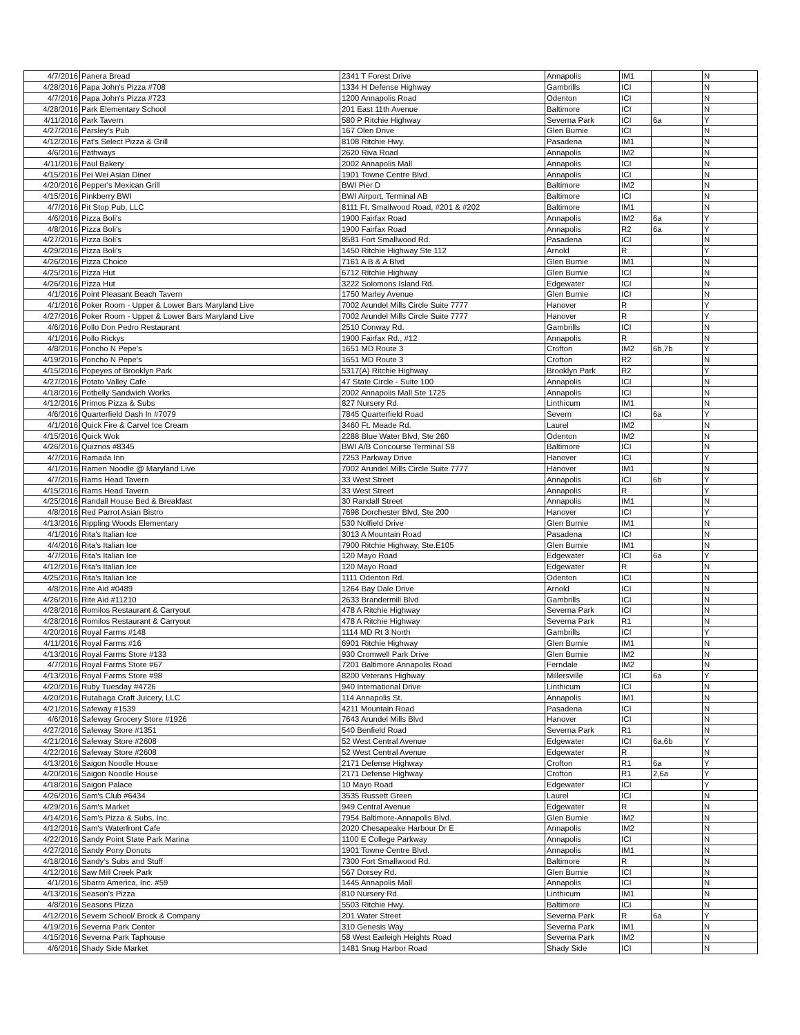| 4/7/2016 | Panera Bread | 2341 T Forest Drive | Annapolis | IM1 | | N |
| 4/28/2016 | Papa John's Pizza #708 | 1334 H Defense Highway | Gambrills | ICI | | N |
| 4/7/2016 | Papa John's Pizza #723 | 1200 Annapolis Road | Odenton | ICI | | N |
| 4/28/2016 | Park Elementary School | 201 East 11th Avenue | Baltimore | ICI | | N |
| 4/11/2016 | Park Tavern | 580 P Ritchie Highway | Severna Park | ICI | 6a | Y |
| 4/27/2016 | Parsley's Pub | 167 Olen Drive | Glen Burnie | ICI | | N |
| 4/12/2016 | Pat's Select Pizza & Grill | 8108 Ritchie Hwy. | Pasadena | IM1 | | N |
| 4/6/2016 | Pathways | 2620 Riva Road | Annapolis | IM2 | | N |
| 4/11/2016 | Paul Bakery | 2002 Annapolis Mall | Annapolis | ICI | | N |
| 4/15/2016 | Pei Wei Asian Diner | 1901 Towne Centre Blvd. | Annapolis | ICI | | N |
| 4/20/2016 | Pepper's Mexican Grill | BWI Pier D | Baltimore | IM2 | | N |
| 4/15/2016 | Pinkberry BWI | BWI Airport, Terminal AB | Baltimore | ICI | | N |
| 4/7/2016 | Pit Stop Pub, LLC | 8111 Ft. Smallwood Road, #201 & #202 | Baltimore | IM1 | | N |
| 4/6/2016 | Pizza Boli's | 1900 Fairfax Road | Annapolis | IM2 | 6a | Y |
| 4/8/2016 | Pizza Boli's | 1900 Fairfax Road | Annapolis | R2 | 6a | Y |
| 4/27/2016 | Pizza Boli's | 8581 Fort Smallwood Rd. | Pasadena | ICI | | N |
| 4/29/2016 | Pizza Boli's | 1450 Ritchie Highway Ste 112 | Arnold | R | | Y |
| 4/26/2016 | Pizza Choice | 7161 A B & A Blvd | Glen Burnie | IM1 | | N |
| 4/25/2016 | Pizza Hut | 6712 Ritchie Highway | Glen Burnie | ICI | | N |
| 4/26/2016 | Pizza Hut | 3222 Solomons Island Rd. | Edgewater | ICI | | N |
| 4/1/2016 | Point Pleasant Beach Tavern | 1750 Marley Avenue | Glen Burnie | ICI | | N |
| 4/1/2016 | Poker Room - Upper & Lower Bars Maryland Live | 7002 Arundel Mills Circle Suite 7777 | Hanover | R | | Y |
| 4/27/2016 | Poker Room - Upper & Lower Bars Maryland Live | 7002 Arundel Mills Circle Suite 7777 | Hanover | R | | Y |
| 4/6/2016 | Pollo Don Pedro Restaurant | 2510 Conway Rd. | Gambrills | ICI | | N |
| 4/1/2016 | Pollo Rickys | 1900 Fairfax Rd., #12 | Annapolis | R | | N |
| 4/8/2016 | Poncho N Pepe's | 1651 MD Route 3 | Crofton | IM2 | 6b,7b | Y |
| 4/19/2016 | Poncho N Pepe's | 1651 MD Route 3 | Crofton | R2 | | N |
| 4/15/2016 | Popeyes of Brooklyn Park | 5317(A) Ritchie Highway | Brooklyn Park | R2 | | Y |
| 4/27/2016 | Potato Valley Cafe | 47 State Circle - Suite 100 | Annapolis | ICI | | N |
| 4/18/2016 | Potbelly Sandwich Works | 2002 Annapolis Mall Ste 1725 | Annapolis | ICI | | N |
| 4/12/2016 | Primos Pizza & Subs | 827 Nursery Rd. | Linthicum | IM1 | | N |
| 4/6/2016 | Quarterfield Dash In #7079 | 7845 Quarterfield Road | Severn | ICI | 6a | Y |
| 4/1/2016 | Quick Fire & Carvel Ice Cream | 3460 Ft. Meade Rd. | Laurel | IM2 | | N |
| 4/15/2016 | Quick Wok | 2288 Blue Water Blvd, Ste 260 | Odenton | IM2 | | N |
| 4/26/2016 | Quiznos #8345 | BWI A/B Concourse Terminal S8 | Baltimore | ICI | | N |
| 4/7/2016 | Ramada Inn | 7253 Parkway Drive | Hanover | ICI | | Y |
| 4/1/2016 | Ramen Noodle @ Maryland Live | 7002 Arundel Mills Circle Suite 7777 | Hanover | IM1 | | N |
| 4/7/2016 | Rams Head Tavern | 33 West Street | Annapolis | ICI | 6b | Y |
| 4/15/2016 | Rams Head Tavern | 33 West Street | Annapolis | R | | Y |
| 4/25/2016 | Randall House Bed & Breakfast | 30 Randall Street | Annapolis | IM1 | | N |
| 4/8/2016 | Red Parrot Asian Bistro | 7698 Dorchester Blvd, Ste 200 | Hanover | ICI | | Y |
| 4/13/2016 | Rippling Woods Elementary | 530 Nolfield Drive | Glen Burnie | IM1 | | N |
| 4/1/2016 | Rita's Italian Ice | 3013 A Mountain Road | Pasadena | ICI | | N |
| 4/4/2016 | Rita's Italian Ice | 7900 Ritchie Highway, Ste.E105 | Glen Burnie | IM1 | | N |
| 4/7/2016 | Rita's Italian Ice | 120 Mayo Road | Edgewater | ICI | 6a | Y |
| 4/12/2016 | Rita's Italian Ice | 120 Mayo Road | Edgewater | R | | N |
| 4/25/2016 | Rita's Italian Ice | 1111 Odenton Rd. | Odenton | ICI | | N |
| 4/8/2016 | Rite Aid #0489 | 1264 Bay Dale Drive | Arnold | ICI | | N |
| 4/26/2016 | Rite Aid #11210 | 2633 Brandermill Blvd | Gambrills | ICI | | N |
| 4/28/2016 | Romilos Restaurant & Carryout | 478 A Ritchie Highway | Severna Park | ICI | | N |
| 4/28/2016 | Romilos Restaurant & Carryout | 478 A Ritchie Highway | Severna Park | R1 | | N |
| 4/20/2016 | Royal Farms #148 | 1114 MD Rt 3 North | Gambrills | ICI | | Y |
| 4/11/2016 | Royal Farms #16 | 6901 Ritchie Highway | Glen Burnie | IM1 | | N |
| 4/13/2016 | Royal Farms Store #133 | 930 Cromwell Park Drive | Glen Burnie | IM2 | | N |
| 4/7/2016 | Royal Farms Store #67 | 7201 Baltimore Annapolis Road | Ferndale | IM2 | | N |
| 4/13/2016 | Royal Farms Store #98 | 8200 Veterans Highway | Millersville | ICI | 6a | Y |
| 4/20/2016 | Ruby Tuesday #4726 | 940 International Drive | Linthicum | ICI | | N |
| 4/20/2016 | Rutabaga Craft Juicery, LLC | 114 Annapolis St. | Annapolis | IM1 | | N |
| 4/21/2016 | Safeway #1539 | 4211 Mountain Road | Pasadena | ICI | | N |
| 4/6/2016 | Safeway Grocery Store #1926 | 7643 Arundel Mills Blvd | Hanover | ICI | | N |
| 4/27/2016 | Safeway Store #1351 | 540 Benfield Road | Severna Park | R1 | | N |
| 4/21/2016 | Safeway Store #2608 | 52 West Central Avenue | Edgewater | ICI | 6a,6b | Y |
| 4/22/2016 | Safeway Store #2608 | 52 West Central Avenue | Edgewater | R | | N |
| 4/13/2016 | Saigon Noodle House | 2171 Defense Highway | Crofton | R1 | 6a | Y |
| 4/20/2016 | Saigon Noodle House | 2171 Defense Highway | Crofton | R1 | 2,6a | Y |
| 4/18/2016 | Saigon Palace | 10 Mayo Road | Edgewater | ICI | | Y |
| 4/26/2016 | Sam's Club #6434 | 3535 Russett Green | Laurel | ICI | | N |
| 4/29/2016 | Sam's Market | 949 Central Avenue | Edgewater | R | | N |
| 4/14/2016 | Sam's Pizza & Subs, Inc. | 7954 Baltimore-Annapolis Blvd. | Glen Burnie | IM2 | | N |
| 4/12/2016 | Sam's Waterfront Cafe | 2020 Chesapeake Harbour Dr E | Annapolis | IM2 | | N |
| 4/22/2016 | Sandy Point State Park Marina | 1100 E College Parkway | Annapolis | ICI | | N |
| 4/27/2016 | Sandy Pony Donuts | 1901 Towne Centre Blvd. | Annapolis | IM1 | | N |
| 4/18/2016 | Sandy's Subs and Stuff | 7300 Fort Smallwood Rd. | Baltimore | R | | N |
| 4/12/2016 | Saw Mill Creek Park | 567 Dorsey Rd. | Glen Burnie | ICI | | N |
| 4/1/2016 | Sbarro America, Inc. #59 | 1445 Annapolis Mall | Annapolis | ICI | | N |
| 4/13/2016 | Season's Pizza | 810 Nursery Rd. | Linthicum | IM1 | | N |
| 4/8/2016 | Seasons Pizza | 5503 Ritchie Hwy. | Baltimore | ICI | | N |
| 4/12/2016 | Severn School/ Brock & Company | 201 Water Street | Severna Park | R | 6a | Y |
| 4/19/2016 | Severna Park Center | 310 Genesis Way | Severna Park | IM1 | | N |
| 4/15/2016 | Severna Park Taphouse | 58 West Earleigh Heights Road | Severna Park | IM2 | | N |
| 4/6/2016 | Shady Side Market | 1481 Snug Harbor Road | Shady Side | ICI | | N |